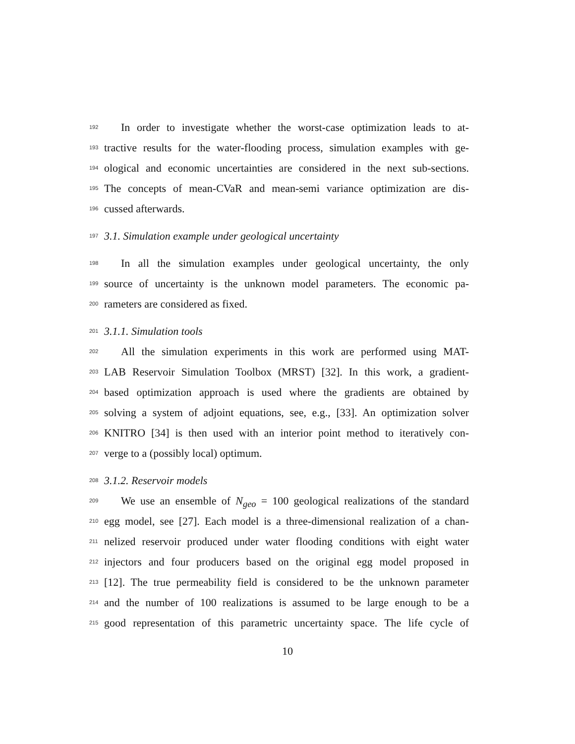192
In order to investigate whether the worst-case optimization leads to at-
193
tractive results for the water-flooding process, simulation examples with ge-
194
ological and economic uncertainties are considered in the next sub-sections.
195
The concepts of mean-CVaR and mean-semi variance optimization are dis-
196
cussed afterwards.
197
3.1. Simulation example under geological uncertainty
198
In all the simulation examples under geological uncertainty, the only
199
source of uncertainty is the unknown model parameters. The economic pa-
200
rameters are considered as fixed.
201
3.1.1. Simulation tools
202
All the simulation experiments in this work are performed using MAT-
203
LAB Reservoir Simulation Toolbox (MRST) [32]. In this work, a gradient-
204
based optimization approach is used where the gradients are obtained by
205
solving a system of adjoint equations, see, e.g., [33]. An optimization solver
206
KNITRO [34] is then used with an interior point method to iteratively con-
207
verge to a (possibly local) optimum.
208
3.1.2. Reservoir models
209
We use an ensemble of N<sub>geo</sub> = 100 geological realizations of the standard
210
egg model, see [27]. Each model is a three-dimensional realization of a chan-
211
nelized reservoir produced under water flooding conditions with eight water
212
injectors and four producers based on the original egg model proposed in
213
[12]. The true permeability field is considered to be the unknown parameter
214
and the number of 100 realizations is assumed to be large enough to be a
215
good representation of this parametric uncertainty space. The life cycle of
10